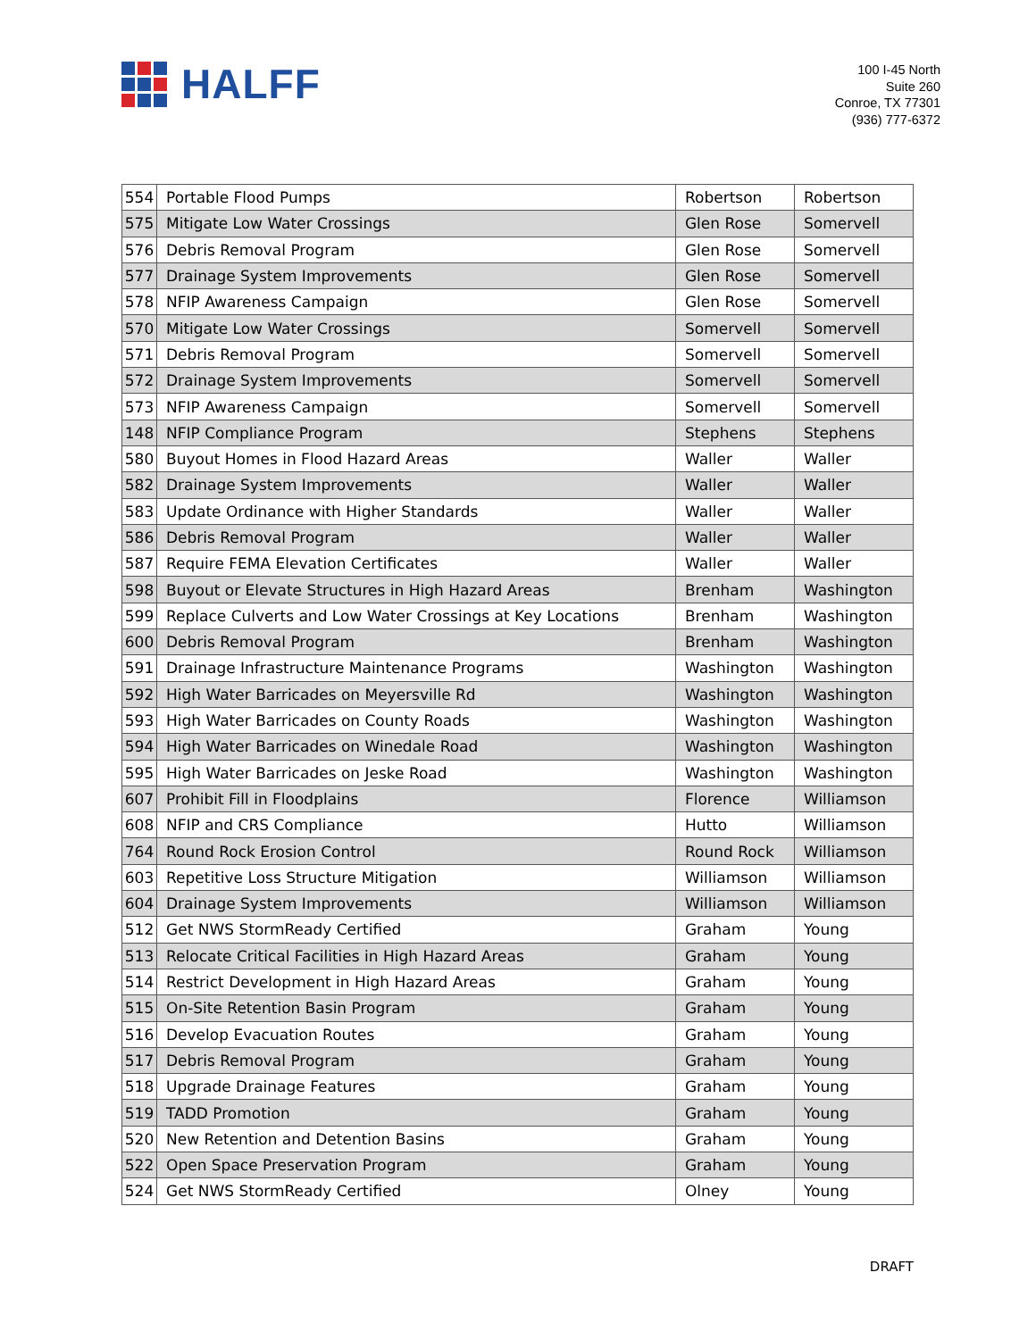HALFF
100 I-45 North
Suite 260
Conroe, TX 77301
(936) 777-6372
| 554 | Portable Flood Pumps | Robertson | Robertson |
| 575 | Mitigate Low Water Crossings | Glen Rose | Somervell |
| 576 | Debris Removal Program | Glen Rose | Somervell |
| 577 | Drainage System Improvements | Glen Rose | Somervell |
| 578 | NFIP Awareness Campaign | Glen Rose | Somervell |
| 570 | Mitigate Low Water Crossings | Somervell | Somervell |
| 571 | Debris Removal Program | Somervell | Somervell |
| 572 | Drainage System Improvements | Somervell | Somervell |
| 573 | NFIP Awareness Campaign | Somervell | Somervell |
| 148 | NFIP Compliance Program | Stephens | Stephens |
| 580 | Buyout Homes in Flood Hazard Areas | Waller | Waller |
| 582 | Drainage System Improvements | Waller | Waller |
| 583 | Update Ordinance with Higher Standards | Waller | Waller |
| 586 | Debris Removal Program | Waller | Waller |
| 587 | Require FEMA Elevation Certificates | Waller | Waller |
| 598 | Buyout or Elevate Structures in High Hazard Areas | Brenham | Washington |
| 599 | Replace Culverts and Low Water Crossings at Key Locations | Brenham | Washington |
| 600 | Debris Removal Program | Brenham | Washington |
| 591 | Drainage Infrastructure Maintenance Programs | Washington | Washington |
| 592 | High Water Barricades on Meyersville Rd | Washington | Washington |
| 593 | High Water Barricades on County Roads | Washington | Washington |
| 594 | High Water Barricades on Winedale Road | Washington | Washington |
| 595 | High Water Barricades on Jeske Road | Washington | Washington |
| 607 | Prohibit Fill in Floodplains | Florence | Williamson |
| 608 | NFIP and CRS Compliance | Hutto | Williamson |
| 764 | Round Rock Erosion Control | Round Rock | Williamson |
| 603 | Repetitive Loss Structure Mitigation | Williamson | Williamson |
| 604 | Drainage System Improvements | Williamson | Williamson |
| 512 | Get NWS StormReady Certified | Graham | Young |
| 513 | Relocate Critical Facilities in High Hazard Areas | Graham | Young |
| 514 | Restrict Development in High Hazard Areas | Graham | Young |
| 515 | On-Site Retention Basin Program | Graham | Young |
| 516 | Develop Evacuation Routes | Graham | Young |
| 517 | Debris Removal Program | Graham | Young |
| 518 | Upgrade Drainage Features | Graham | Young |
| 519 | TADD Promotion | Graham | Young |
| 520 | New Retention and Detention Basins | Graham | Young |
| 522 | Open Space Preservation Program | Graham | Young |
| 524 | Get NWS StormReady Certified | Olney | Young |
DRAFT